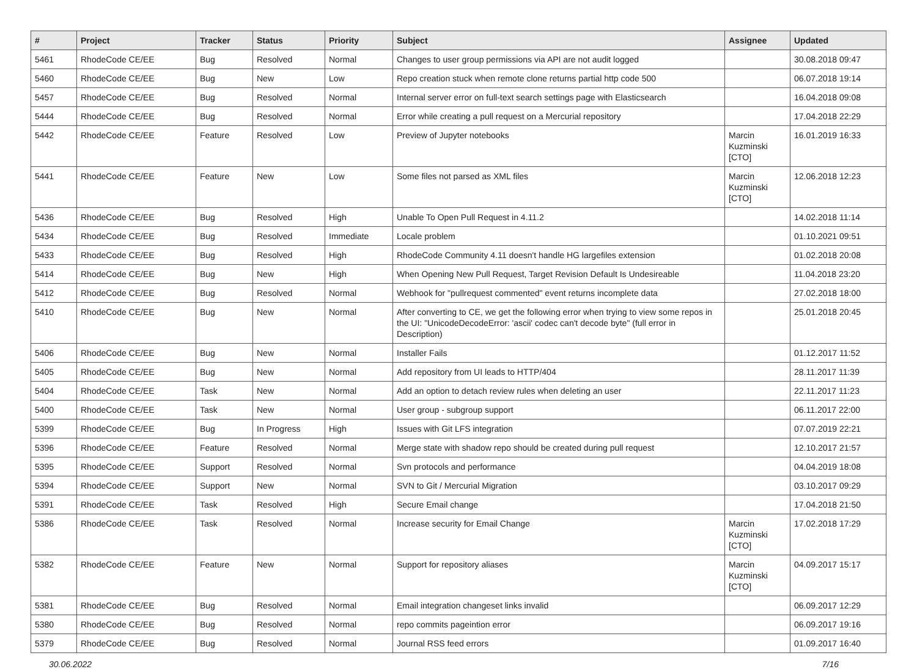| # | Project | Tracker | Status | Priority | Subject | Assignee | Updated |
| --- | --- | --- | --- | --- | --- | --- | --- |
| 5461 | RhodeCode CE/EE | Bug | Resolved | Normal | Changes to user group permissions via API are not audit logged | | 30.08.2018 09:47 |
| 5460 | RhodeCode CE/EE | Bug | New | Low | Repo creation stuck when remote clone returns partial http code 500 | | 06.07.2018 19:14 |
| 5457 | RhodeCode CE/EE | Bug | Resolved | Normal | Internal server error on full-text search settings page with Elasticsearch | | 16.04.2018 09:08 |
| 5444 | RhodeCode CE/EE | Bug | Resolved | Normal | Error while creating a pull request on a Mercurial repository | | 17.04.2018 22:29 |
| 5442 | RhodeCode CE/EE | Feature | Resolved | Low | Preview of Jupyter notebooks | Marcin Kuzminski [CTO] | 16.01.2019 16:33 |
| 5441 | RhodeCode CE/EE | Feature | New | Low | Some files not parsed as XML files | Marcin Kuzminski [CTO] | 12.06.2018 12:23 |
| 5436 | RhodeCode CE/EE | Bug | Resolved | High | Unable To Open Pull Request in 4.11.2 | | 14.02.2018 11:14 |
| 5434 | RhodeCode CE/EE | Bug | Resolved | Immediate | Locale problem | | 01.10.2021 09:51 |
| 5433 | RhodeCode CE/EE | Bug | Resolved | High | RhodeCode Community 4.11 doesn't handle HG largefiles extension | | 01.02.2018 20:08 |
| 5414 | RhodeCode CE/EE | Bug | New | High | When Opening New Pull Request, Target Revision Default Is Undesireable | | 11.04.2018 23:20 |
| 5412 | RhodeCode CE/EE | Bug | Resolved | Normal | Webhook for "pullrequest commented" event returns incomplete data | | 27.02.2018 18:00 |
| 5410 | RhodeCode CE/EE | Bug | New | Normal | After converting to CE, we get the following error when trying to view some repos in the UI: "UnicodeDecodeError: 'ascii' codec can't decode byte" (full error in Description) | | 25.01.2018 20:45 |
| 5406 | RhodeCode CE/EE | Bug | New | Normal | Installer Fails | | 01.12.2017 11:52 |
| 5405 | RhodeCode CE/EE | Bug | New | Normal | Add repository from UI leads to HTTP/404 | | 28.11.2017 11:39 |
| 5404 | RhodeCode CE/EE | Task | New | Normal | Add an option to detach review rules when deleting an user | | 22.11.2017 11:23 |
| 5400 | RhodeCode CE/EE | Task | New | Normal | User group - subgroup support | | 06.11.2017 22:00 |
| 5399 | RhodeCode CE/EE | Bug | In Progress | High | Issues with Git LFS integration | | 07.07.2019 22:21 |
| 5396 | RhodeCode CE/EE | Feature | Resolved | Normal | Merge state with shadow repo should be created during pull request | | 12.10.2017 21:57 |
| 5395 | RhodeCode CE/EE | Support | Resolved | Normal | Svn protocols and performance | | 04.04.2019 18:08 |
| 5394 | RhodeCode CE/EE | Support | New | Normal | SVN to Git / Mercurial Migration | | 03.10.2017 09:29 |
| 5391 | RhodeCode CE/EE | Task | Resolved | High | Secure Email change | | 17.04.2018 21:50 |
| 5386 | RhodeCode CE/EE | Task | Resolved | Normal | Increase security for Email Change | Marcin Kuzminski [CTO] | 17.02.2018 17:29 |
| 5382 | RhodeCode CE/EE | Feature | New | Normal | Support for repository aliases | Marcin Kuzminski [CTO] | 04.09.2017 15:17 |
| 5381 | RhodeCode CE/EE | Bug | Resolved | Normal | Email integration changeset links invalid | | 06.09.2017 12:29 |
| 5380 | RhodeCode CE/EE | Bug | Resolved | Normal | repo commits pageintion error | | 06.09.2017 19:16 |
| 5379 | RhodeCode CE/EE | Bug | Resolved | Normal | Journal RSS feed errors | | 01.09.2017 16:40 |
30.06.2022 7/16